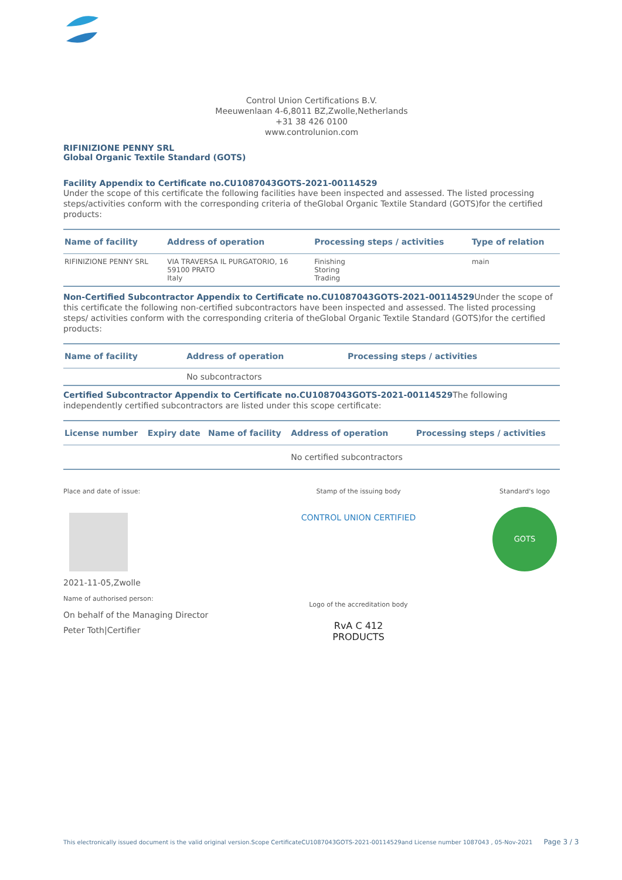Control Union Certifications B.V.
Meeuwenlaan 4-6,8011 BZ,Zwolle,Netherlands
+31 38 426 0100
www.controlunion.com
RIFINIZIONE PENNY SRL
Global Organic Textile Standard (GOTS)
Facility Appendix to Certificate no.CU1087043GOTS-2021-00114529
Under the scope of this certificate the following facilities have been inspected and assessed. The listed processing steps/activities conform with the corresponding criteria of theGlobal Organic Textile Standard (GOTS)for the certified products:
| Name of facility | Address of operation | Processing steps / activities | Type of relation |
| --- | --- | --- | --- |
| RIFINIZIONE PENNY SRL | VIA TRAVERSA IL PURGATORIO, 16 59100 PRATO Italy | Finishing Storing Trading | main |
Non-Certified Subcontractor Appendix to Certificate no.CU1087043GOTS-2021-00114529 Under the scope of this certificate the following non-certified subcontractors have been inspected and assessed. The listed processing steps/ activities conform with the corresponding criteria of theGlobal Organic Textile Standard (GOTS)for the certified products:
| Name of facility | Address of operation | Processing steps / activities |
| --- | --- | --- |
| | No subcontractors | |
Certified Subcontractor Appendix to Certificate no.CU1087043GOTS-2021-00114529 The following independently certified subcontractors are listed under this scope certificate:
| License number | Expiry date | Name of facility | Address of operation | Processing steps / activities |
| --- | --- | --- | --- | --- |
| | | | No certified subcontractors | |
Place and date of issue:
2021-11-05,Zwolle
Name of authorised person:
On behalf of the Managing Director
Peter Toth|Certifier
Stamp of the issuing body
CONTROL UNION CERTIFIED
Logo of the accreditation body
RvA C 412
PRODUCTS
Standard's logo
GOTS
This electronically issued document is the valid original version.Scope CertificateCU1087043GOTS-2021-00114529and License number 1087043 , 05-Nov-2021 Page 3 / 3